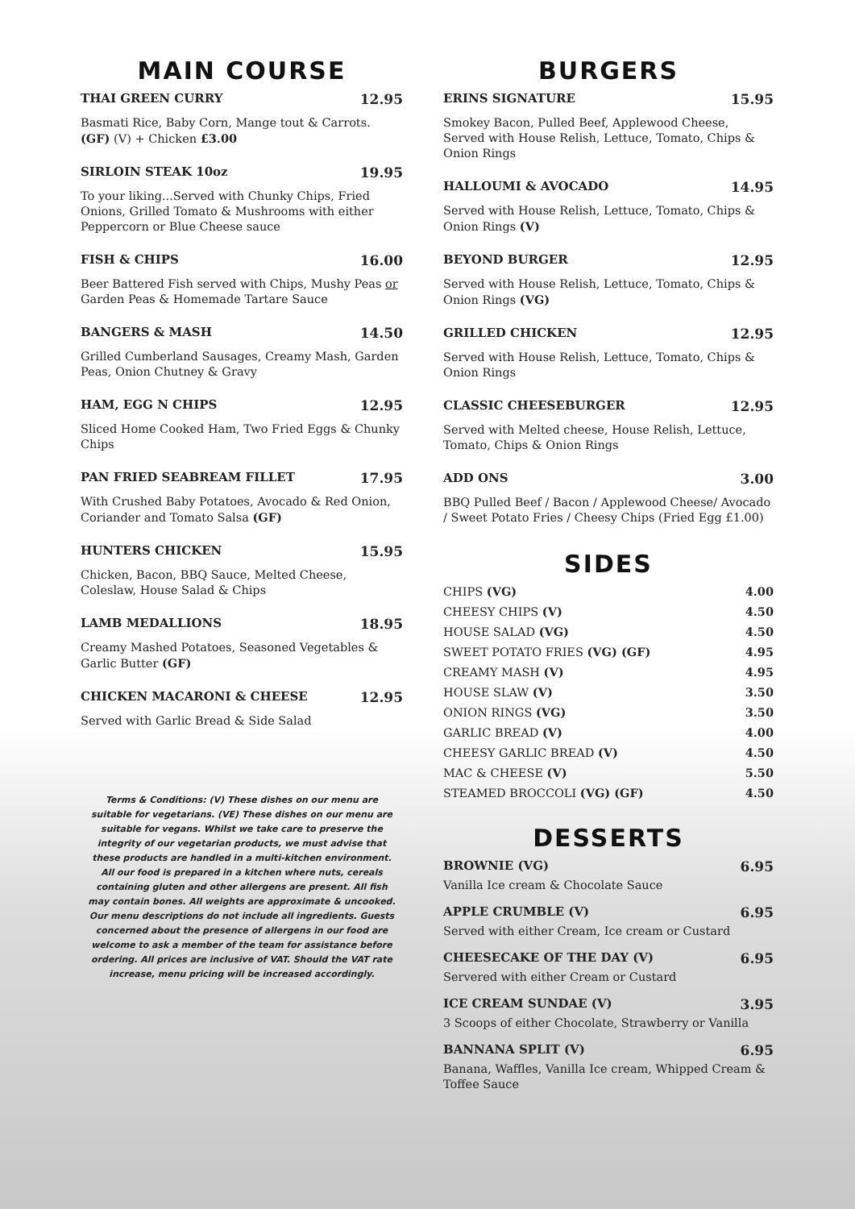MAIN COURSE
THAI GREEN CURRY 12.95
Basmati Rice, Baby Corn, Mange tout & Carrots. (GF) (V) + Chicken £3.00
SIRLOIN STEAK 10oz 19.95
To your liking...Served with Chunky Chips, Fried Onions, Grilled Tomato & Mushrooms with either Peppercorn or Blue Cheese sauce
FISH & CHIPS 16.00
Beer Battered Fish served with Chips, Mushy Peas or Garden Peas & Homemade Tartare Sauce
BANGERS & MASH 14.50
Grilled Cumberland Sausages, Creamy Mash, Garden Peas, Onion Chutney & Gravy
HAM, EGG N CHIPS 12.95
Sliced Home Cooked Ham, Two Fried Eggs & Chunky Chips
PAN FRIED SEABREAM FILLET 17.95
With Crushed Baby Potatoes, Avocado & Red Onion, Coriander and Tomato Salsa (GF)
HUNTERS CHICKEN 15.95
Chicken, Bacon, BBQ Sauce, Melted Cheese, Coleslaw, House Salad & Chips
LAMB MEDALLIONS 18.95
Creamy Mashed Potatoes, Seasoned Vegetables & Garlic Butter (GF)
CHICKEN MACARONI & CHEESE 12.95
Served with Garlic Bread & Side Salad
Terms & Conditions: (V) These dishes on our menu are suitable for vegetarians. (VE) These dishes on our menu are suitable for vegans. Whilst we take care to preserve the integrity of our vegetarian products, we must advise that these products are handled in a multi-kitchen environment. All our food is prepared in a kitchen where nuts, cereals containing gluten and other allergens are present. All fish may contain bones. All weights are approximate & uncooked. Our menu descriptions do not include all ingredients. Guests concerned about the presence of allergens in our food are welcome to ask a member of the team for assistance before ordering. All prices are inclusive of VAT. Should the VAT rate increase, menu pricing will be increased accordingly.
BURGERS
ERINS SIGNATURE 15.95
Smokey Bacon, Pulled Beef, Applewood Cheese, Served with House Relish, Lettuce, Tomato, Chips & Onion Rings
HALLOUMI & AVOCADO 14.95
Served with House Relish, Lettuce, Tomato, Chips & Onion Rings (V)
BEYOND BURGER 12.95
Served with House Relish, Lettuce, Tomato, Chips & Onion Rings (VG)
GRILLED CHICKEN 12.95
Served with House Relish, Lettuce, Tomato, Chips & Onion Rings
CLASSIC CHEESEBURGER 12.95
Served with Melted cheese, House Relish, Lettuce, Tomato, Chips & Onion Rings
ADD ONS 3.00
BBQ Pulled Beef / Bacon / Applewood Cheese/ Avocado / Sweet Potato Fries / Cheesy Chips (Fried Egg £1.00)
SIDES
CHIPS (VG) 4.00
CHEESY CHIPS (V) 4.50
HOUSE SALAD (VG) 4.50
SWEET POTATO FRIES (VG) (GF) 4.95
CREAMY MASH (V) 4.95
HOUSE SLAW (V) 3.50
ONION RINGS (VG) 3.50
GARLIC BREAD (V) 4.00
CHEESY GARLIC BREAD (V) 4.50
MAC & CHEESE (V) 5.50
STEAMED BROCCOLI (VG) (GF) 4.50
DESSERTS
BROWNIE (VG) 6.95
Vanilla Ice cream & Chocolate Sauce
APPLE CRUMBLE (V) 6.95
Served with either Cream, Ice cream or Custard
CHEESECAKE OF THE DAY (V) 6.95
Servered with either Cream or Custard
ICE CREAM SUNDAE (V) 3.95
3 Scoops of either Chocolate, Strawberry or Vanilla
BANNANA SPLIT (V) 6.95
Banana, Waffles, Vanilla Ice cream, Whipped Cream & Toffee Sauce